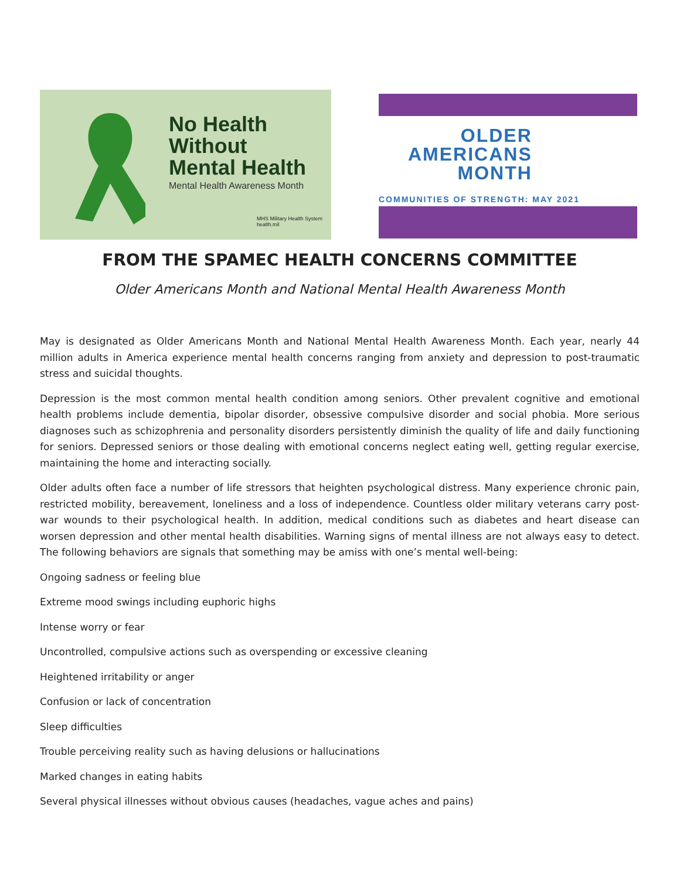No Health
Without
Mental Health
Mental Health Awareness Month
MHS Military Health System health.mil
OLDER
AMERICANS
MONTH
COMMUNITIES OF STRENGTH: MAY 2021
FROM THE SPAMEC HEALTH CONCERNS COMMITTEE
Older Americans Month and National Mental Health Awareness Month
May is designated as Older Americans Month and National Mental Health Awareness Month. Each year, nearly 44 million adults in America experience mental health concerns ranging from anxiety and depression to post-traumatic stress and suicidal thoughts.
Depression is the most common mental health condition among seniors. Other prevalent cognitive and emotional health problems include dementia, bipolar disorder, obsessive compulsive disorder and social phobia. More serious diagnoses such as schizophrenia and personality disorders persistently diminish the quality of life and daily functioning for seniors. Depressed seniors or those dealing with emotional concerns neglect eating well, getting regular exercise, maintaining the home and interacting socially.
Older adults often face a number of life stressors that heighten psychological distress. Many experience chronic pain, restricted mobility, bereavement, loneliness and a loss of independence. Countless older military veterans carry post-war wounds to their psychological health. In addition, medical conditions such as diabetes and heart disease can worsen depression and other mental health disabilities. Warning signs of mental illness are not always easy to detect. The following behaviors are signals that something may be amiss with one’s mental well-being:
Ongoing sadness or feeling blue
Extreme mood swings including euphoric highs
Intense worry or fear
Uncontrolled, compulsive actions such as overspending or excessive cleaning
Heightened irritability or anger
Confusion or lack of concentration
Sleep difficulties
Trouble perceiving reality such as having delusions or hallucinations
Marked changes in eating habits
Several physical illnesses without obvious causes (headaches, vague aches and pains)